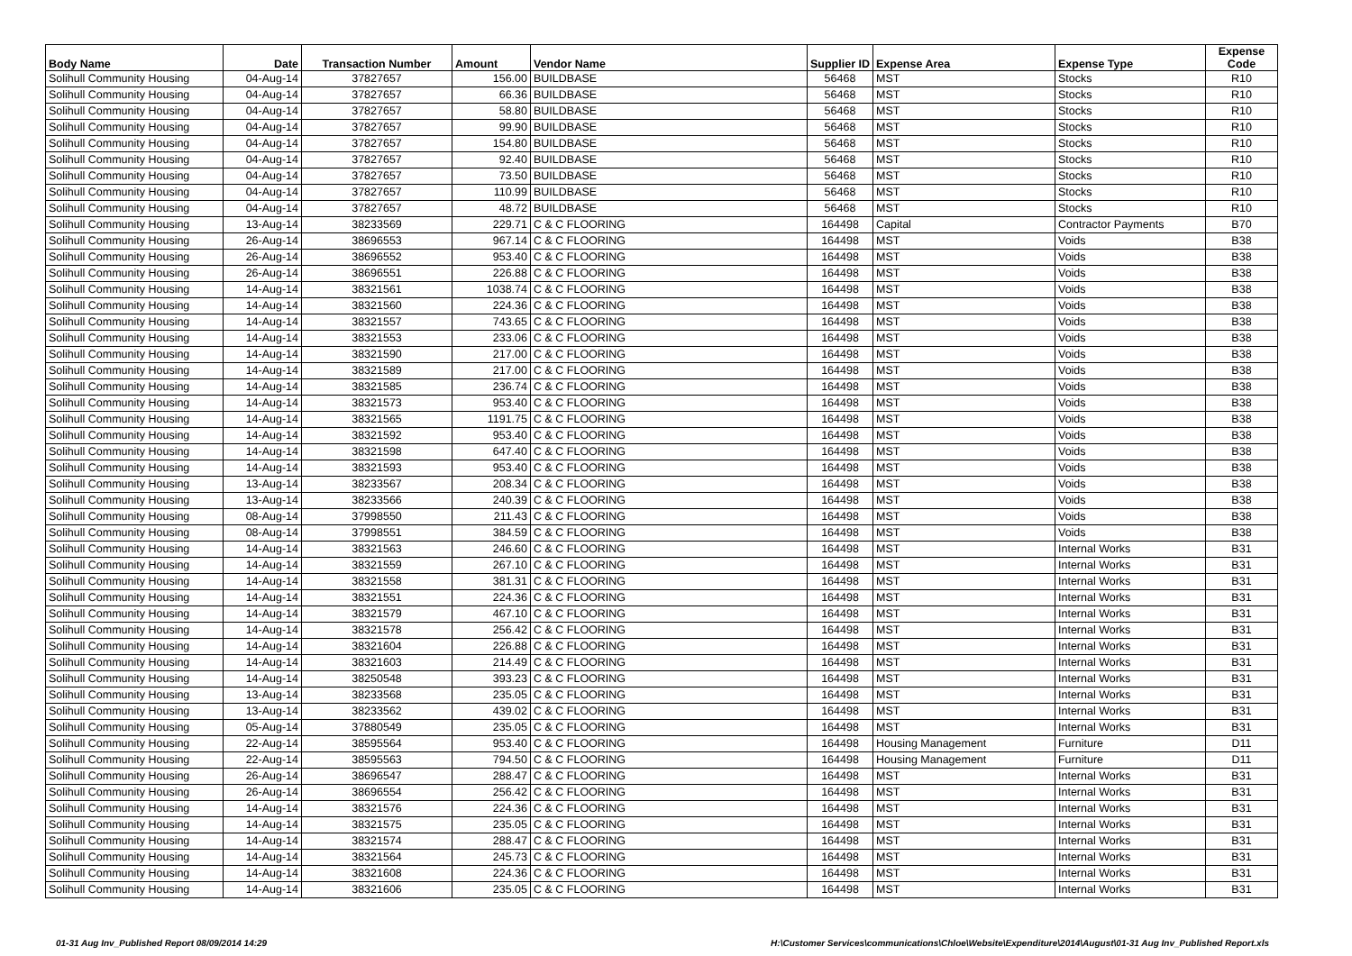| Body Name | Date | Transaction Number | Amount | Vendor Name | Supplier ID | Expense Area | Expense Type | Expense Code |
| --- | --- | --- | --- | --- | --- | --- | --- | --- |
| Solihull Community Housing | 04-Aug-14 | 37827657 | 156.00 | BUILDBASE | 56468 | MST | Stocks | R10 |
| Solihull Community Housing | 04-Aug-14 | 37827657 | 66.36 | BUILDBASE | 56468 | MST | Stocks | R10 |
| Solihull Community Housing | 04-Aug-14 | 37827657 | 58.80 | BUILDBASE | 56468 | MST | Stocks | R10 |
| Solihull Community Housing | 04-Aug-14 | 37827657 | 99.90 | BUILDBASE | 56468 | MST | Stocks | R10 |
| Solihull Community Housing | 04-Aug-14 | 37827657 | 154.80 | BUILDBASE | 56468 | MST | Stocks | R10 |
| Solihull Community Housing | 04-Aug-14 | 37827657 | 92.40 | BUILDBASE | 56468 | MST | Stocks | R10 |
| Solihull Community Housing | 04-Aug-14 | 37827657 | 73.50 | BUILDBASE | 56468 | MST | Stocks | R10 |
| Solihull Community Housing | 04-Aug-14 | 37827657 | 110.99 | BUILDBASE | 56468 | MST | Stocks | R10 |
| Solihull Community Housing | 04-Aug-14 | 37827657 | 48.72 | BUILDBASE | 56468 | MST | Stocks | R10 |
| Solihull Community Housing | 13-Aug-14 | 38233569 | 229.71 | C & C FLOORING | 164498 | Capital | Contractor Payments | B70 |
| Solihull Community Housing | 26-Aug-14 | 38696553 | 967.14 | C & C FLOORING | 164498 | MST | Voids | B38 |
| Solihull Community Housing | 26-Aug-14 | 38696552 | 953.40 | C & C FLOORING | 164498 | MST | Voids | B38 |
| Solihull Community Housing | 26-Aug-14 | 38696551 | 226.88 | C & C FLOORING | 164498 | MST | Voids | B38 |
| Solihull Community Housing | 14-Aug-14 | 38321561 | 1038.74 | C & C FLOORING | 164498 | MST | Voids | B38 |
| Solihull Community Housing | 14-Aug-14 | 38321560 | 224.36 | C & C FLOORING | 164498 | MST | Voids | B38 |
| Solihull Community Housing | 14-Aug-14 | 38321557 | 743.65 | C & C FLOORING | 164498 | MST | Voids | B38 |
| Solihull Community Housing | 14-Aug-14 | 38321553 | 233.06 | C & C FLOORING | 164498 | MST | Voids | B38 |
| Solihull Community Housing | 14-Aug-14 | 38321590 | 217.00 | C & C FLOORING | 164498 | MST | Voids | B38 |
| Solihull Community Housing | 14-Aug-14 | 38321589 | 217.00 | C & C FLOORING | 164498 | MST | Voids | B38 |
| Solihull Community Housing | 14-Aug-14 | 38321585 | 236.74 | C & C FLOORING | 164498 | MST | Voids | B38 |
| Solihull Community Housing | 14-Aug-14 | 38321573 | 953.40 | C & C FLOORING | 164498 | MST | Voids | B38 |
| Solihull Community Housing | 14-Aug-14 | 38321565 | 1191.75 | C & C FLOORING | 164498 | MST | Voids | B38 |
| Solihull Community Housing | 14-Aug-14 | 38321592 | 953.40 | C & C FLOORING | 164498 | MST | Voids | B38 |
| Solihull Community Housing | 14-Aug-14 | 38321598 | 647.40 | C & C FLOORING | 164498 | MST | Voids | B38 |
| Solihull Community Housing | 14-Aug-14 | 38321593 | 953.40 | C & C FLOORING | 164498 | MST | Voids | B38 |
| Solihull Community Housing | 13-Aug-14 | 38233567 | 208.34 | C & C FLOORING | 164498 | MST | Voids | B38 |
| Solihull Community Housing | 13-Aug-14 | 38233566 | 240.39 | C & C FLOORING | 164498 | MST | Voids | B38 |
| Solihull Community Housing | 08-Aug-14 | 37998550 | 211.43 | C & C FLOORING | 164498 | MST | Voids | B38 |
| Solihull Community Housing | 08-Aug-14 | 37998551 | 384.59 | C & C FLOORING | 164498 | MST | Voids | B38 |
| Solihull Community Housing | 14-Aug-14 | 38321563 | 246.60 | C & C FLOORING | 164498 | MST | Internal Works | B31 |
| Solihull Community Housing | 14-Aug-14 | 38321559 | 267.10 | C & C FLOORING | 164498 | MST | Internal Works | B31 |
| Solihull Community Housing | 14-Aug-14 | 38321558 | 381.31 | C & C FLOORING | 164498 | MST | Internal Works | B31 |
| Solihull Community Housing | 14-Aug-14 | 38321551 | 224.36 | C & C FLOORING | 164498 | MST | Internal Works | B31 |
| Solihull Community Housing | 14-Aug-14 | 38321579 | 467.10 | C & C FLOORING | 164498 | MST | Internal Works | B31 |
| Solihull Community Housing | 14-Aug-14 | 38321578 | 256.42 | C & C FLOORING | 164498 | MST | Internal Works | B31 |
| Solihull Community Housing | 14-Aug-14 | 38321604 | 226.88 | C & C FLOORING | 164498 | MST | Internal Works | B31 |
| Solihull Community Housing | 14-Aug-14 | 38321603 | 214.49 | C & C FLOORING | 164498 | MST | Internal Works | B31 |
| Solihull Community Housing | 14-Aug-14 | 38250548 | 393.23 | C & C FLOORING | 164498 | MST | Internal Works | B31 |
| Solihull Community Housing | 13-Aug-14 | 38233568 | 235.05 | C & C FLOORING | 164498 | MST | Internal Works | B31 |
| Solihull Community Housing | 13-Aug-14 | 38233562 | 439.02 | C & C FLOORING | 164498 | MST | Internal Works | B31 |
| Solihull Community Housing | 05-Aug-14 | 37880549 | 235.05 | C & C FLOORING | 164498 | MST | Internal Works | B31 |
| Solihull Community Housing | 22-Aug-14 | 38595564 | 953.40 | C & C FLOORING | 164498 | Housing Management | Furniture | D11 |
| Solihull Community Housing | 22-Aug-14 | 38595563 | 794.50 | C & C FLOORING | 164498 | Housing Management | Furniture | D11 |
| Solihull Community Housing | 26-Aug-14 | 38696547 | 288.47 | C & C FLOORING | 164498 | MST | Internal Works | B31 |
| Solihull Community Housing | 26-Aug-14 | 38696554 | 256.42 | C & C FLOORING | 164498 | MST | Internal Works | B31 |
| Solihull Community Housing | 14-Aug-14 | 38321576 | 224.36 | C & C FLOORING | 164498 | MST | Internal Works | B31 |
| Solihull Community Housing | 14-Aug-14 | 38321575 | 235.05 | C & C FLOORING | 164498 | MST | Internal Works | B31 |
| Solihull Community Housing | 14-Aug-14 | 38321574 | 288.47 | C & C FLOORING | 164498 | MST | Internal Works | B31 |
| Solihull Community Housing | 14-Aug-14 | 38321564 | 245.73 | C & C FLOORING | 164498 | MST | Internal Works | B31 |
| Solihull Community Housing | 14-Aug-14 | 38321608 | 224.36 | C & C FLOORING | 164498 | MST | Internal Works | B31 |
| Solihull Community Housing | 14-Aug-14 | 38321606 | 235.05 | C & C FLOORING | 164498 | MST | Internal Works | B31 |
01-31 Aug Inv_Published Report 08/09/2014 14:29
H:\Customer Services\communications\Chloe\Website\Expenditure\2014\August\01-31 Aug Inv_Published Report.xls